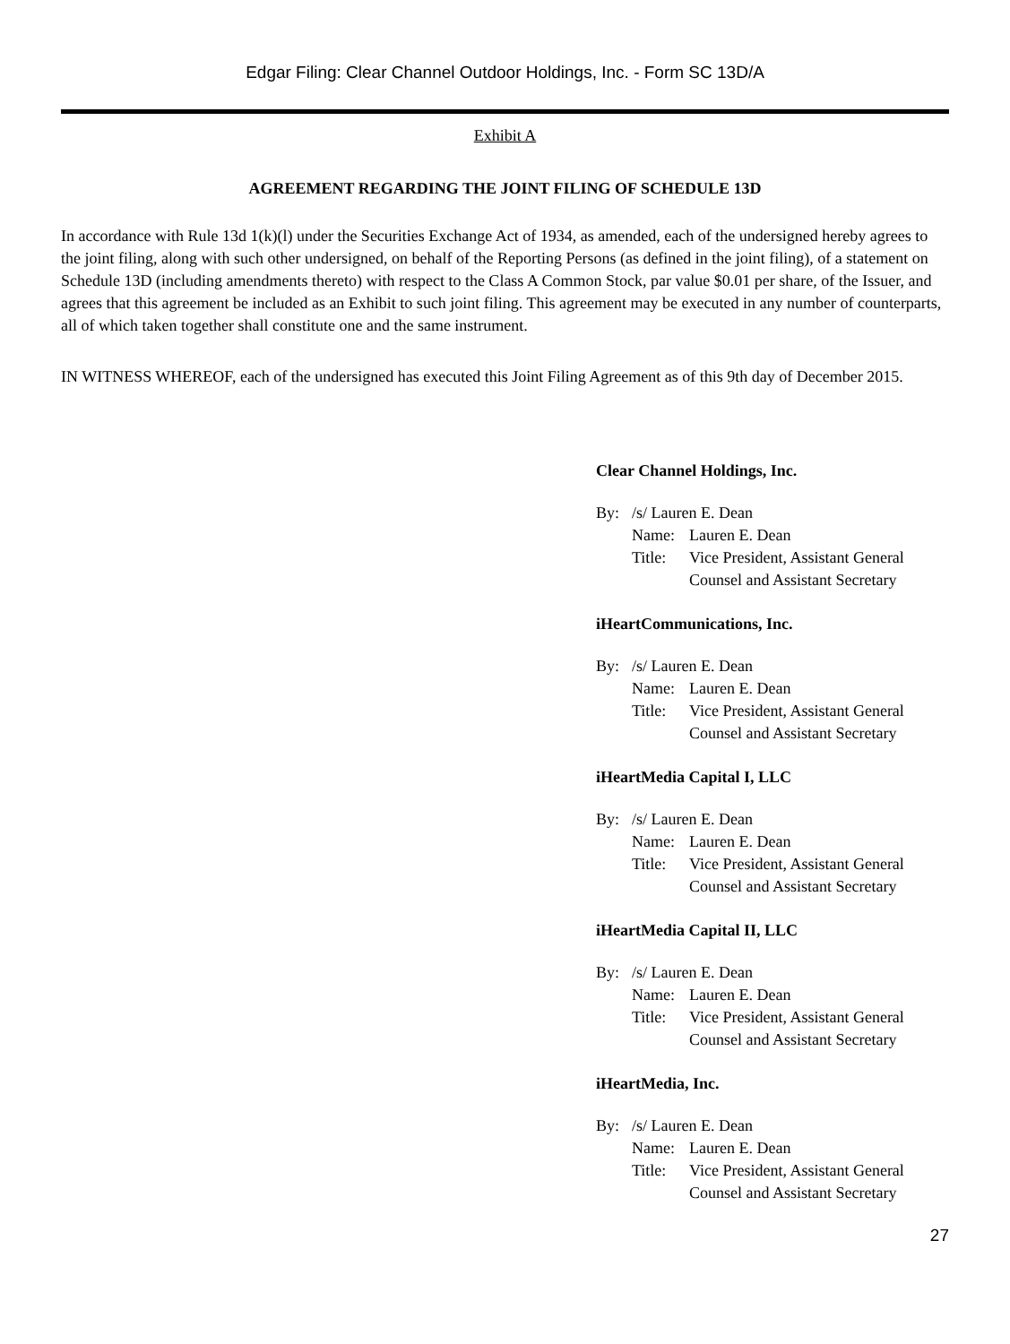Edgar Filing: Clear Channel Outdoor Holdings, Inc. - Form SC 13D/A
Exhibit A
AGREEMENT REGARDING THE JOINT FILING OF SCHEDULE 13D
In accordance with Rule 13d 1(k)(l) under the Securities Exchange Act of 1934, as amended, each of the undersigned hereby agrees to the joint filing, along with such other undersigned, on behalf of the Reporting Persons (as defined in the joint filing), of a statement on Schedule 13D (including amendments thereto) with respect to the Class A Common Stock, par value $0.01 per share, of the Issuer, and agrees that this agreement be included as an Exhibit to such joint filing. This agreement may be executed in any number of counterparts, all of which taken together shall constitute one and the same instrument.
IN WITNESS WHEREOF, each of the undersigned has executed this Joint Filing Agreement as of this 9th day of December 2015.
Clear Channel Holdings, Inc.
By: /s/ Lauren E. Dean
Name: Lauren E. Dean
Title: Vice President, Assistant General
Counsel and Assistant Secretary
iHeartCommunications, Inc.
By: /s/ Lauren E. Dean
Name: Lauren E. Dean
Title: Vice President, Assistant General
Counsel and Assistant Secretary
iHeartMedia Capital I, LLC
By: /s/ Lauren E. Dean
Name: Lauren E. Dean
Title: Vice President, Assistant General
Counsel and Assistant Secretary
iHeartMedia Capital II, LLC
By: /s/ Lauren E. Dean
Name: Lauren E. Dean
Title: Vice President, Assistant General
Counsel and Assistant Secretary
iHeartMedia, Inc.
By: /s/ Lauren E. Dean
Name: Lauren E. Dean
Title: Vice President, Assistant General
Counsel and Assistant Secretary
27